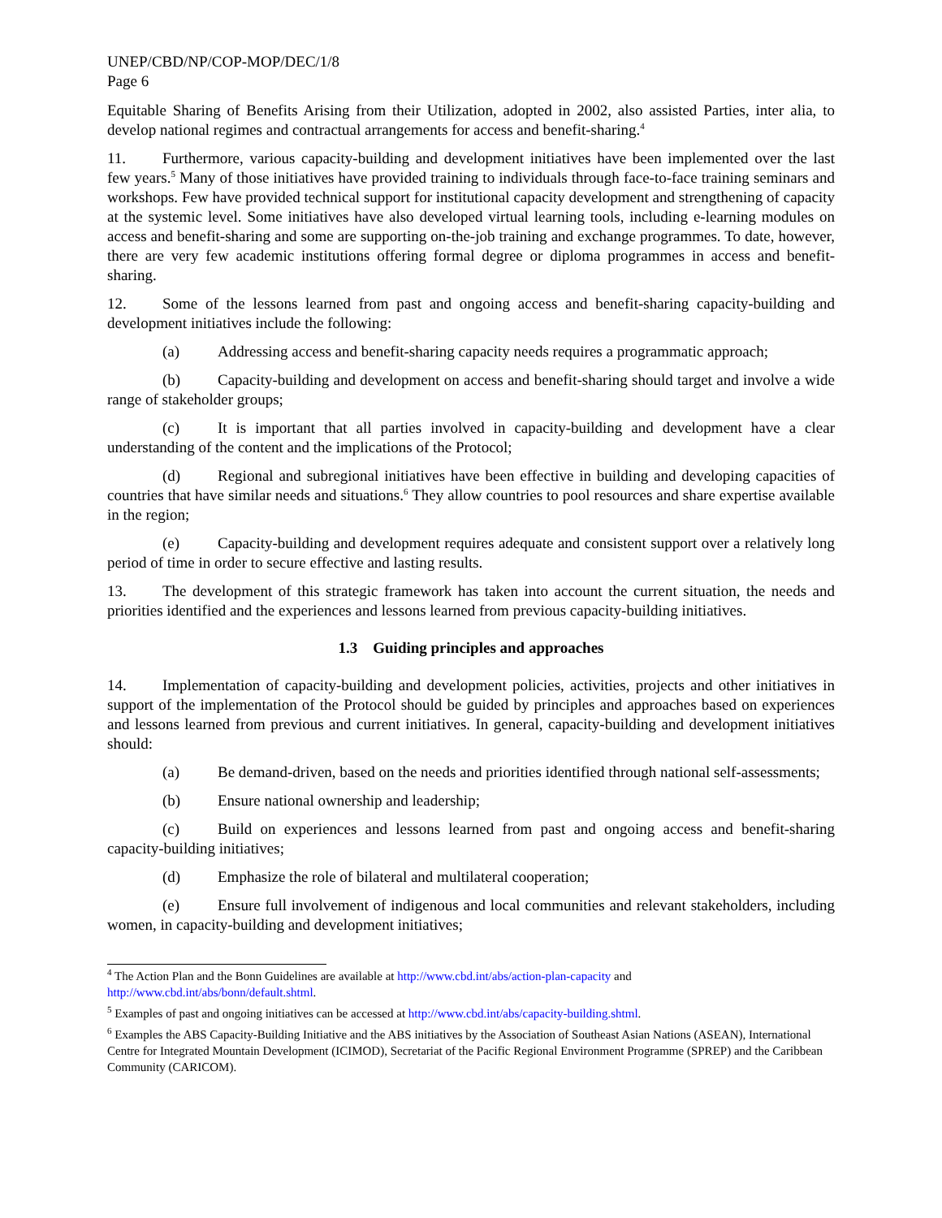UNEP/CBD/NP/COP-MOP/DEC/1/8
Page 6
Equitable Sharing of Benefits Arising from their Utilization, adopted in 2002, also assisted Parties, inter alia, to develop national regimes and contractual arrangements for access and benefit-sharing.<sup>4</sup>
11. Furthermore, various capacity-building and development initiatives have been implemented over the last few years.<sup>5</sup> Many of those initiatives have provided training to individuals through face-to-face training seminars and workshops. Few have provided technical support for institutional capacity development and strengthening of capacity at the systemic level. Some initiatives have also developed virtual learning tools, including e-learning modules on access and benefit-sharing and some are supporting on-the-job training and exchange programmes. To date, however, there are very few academic institutions offering formal degree or diploma programmes in access and benefit-sharing.
12. Some of the lessons learned from past and ongoing access and benefit-sharing capacity-building and development initiatives include the following:
(a) Addressing access and benefit-sharing capacity needs requires a programmatic approach;
(b) Capacity-building and development on access and benefit-sharing should target and involve a wide range of stakeholder groups;
(c) It is important that all parties involved in capacity-building and development have a clear understanding of the content and the implications of the Protocol;
(d) Regional and subregional initiatives have been effective in building and developing capacities of countries that have similar needs and situations.<sup>6</sup> They allow countries to pool resources and share expertise available in the region;
(e) Capacity-building and development requires adequate and consistent support over a relatively long period of time in order to secure effective and lasting results.
13. The development of this strategic framework has taken into account the current situation, the needs and priorities identified and the experiences and lessons learned from previous capacity-building initiatives.
1.3 Guiding principles and approaches
14. Implementation of capacity-building and development policies, activities, projects and other initiatives in support of the implementation of the Protocol should be guided by principles and approaches based on experiences and lessons learned from previous and current initiatives. In general, capacity-building and development initiatives should:
(a) Be demand-driven, based on the needs and priorities identified through national self-assessments;
(b) Ensure national ownership and leadership;
(c) Build on experiences and lessons learned from past and ongoing access and benefit-sharing capacity-building initiatives;
(d) Emphasize the role of bilateral and multilateral cooperation;
(e) Ensure full involvement of indigenous and local communities and relevant stakeholders, including women, in capacity-building and development initiatives;
<sup>4</sup> The Action Plan and the Bonn Guidelines are available at http://www.cbd.int/abs/action-plan-capacity and http://www.cbd.int/abs/bonn/default.shtml.
<sup>5</sup> Examples of past and ongoing initiatives can be accessed at http://www.cbd.int/abs/capacity-building.shtml.
<sup>6</sup> Examples the ABS Capacity-Building Initiative and the ABS initiatives by the Association of Southeast Asian Nations (ASEAN), International Centre for Integrated Mountain Development (ICIMOD), Secretariat of the Pacific Regional Environment Programme (SPREP) and the Caribbean Community (CARICOM).